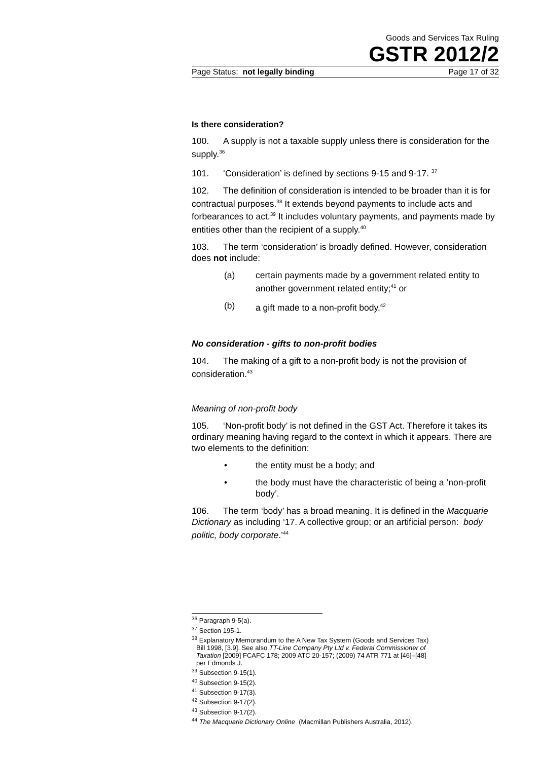Goods and Services Tax Ruling
GSTR 2012/2
Page Status: not legally binding Page 17 of 32
Is there consideration?
100. A supply is not a taxable supply unless there is consideration for the supply.<sup>36</sup>
101. ‘Consideration’ is defined by sections 9-15 and 9-17. <sup>37</sup>
102. The definition of consideration is intended to be broader than it is for contractual purposes.<sup>38</sup> It extends beyond payments to include acts and forbearances to act.<sup>39</sup> It includes voluntary payments, and payments made by entities other than the recipient of a supply.<sup>40</sup>
103. The term ‘consideration’ is broadly defined. However, consideration does not include:
(a) certain payments made by a government related entity to another government related entity;<sup>41</sup> or
(b) a gift made to a non-profit body.<sup>42</sup>
No consideration - gifts to non-profit bodies
104. The making of a gift to a non-profit body is not the provision of consideration.<sup>43</sup>
Meaning of non-profit body
105. ‘Non-profit body’ is not defined in the GST Act. Therefore it takes its ordinary meaning having regard to the context in which it appears. There are two elements to the definition:
• the entity must be a body; and
• the body must have the characteristic of being a ‘non-profit body’.
106. The term ‘body’ has a broad meaning. It is defined in the Macquarie Dictionary as including ‘17. A collective group; or an artificial person: body politic, body corporate.’<sup>44</sup>
<sup>36</sup> Paragraph 9-5(a).
<sup>37</sup> Section 195-1.
<sup>38</sup> Explanatory Memorandum to the A New Tax System (Goods and Services Tax)
Bill 1998, [3.9]. See also TT-Line Company Pty Ltd v. Federal Commissioner of
Taxation [2009] FCAFC 178; 2009 ATC 20-157; (2009) 74 ATR 771 at [46]–[48]
per Edmonds J.
<sup>39</sup> Subsection 9-15(1).
<sup>40</sup> Subsection 9-15(2).
<sup>41</sup> Subsection 9-17(3).
<sup>42</sup> Subsection 9-17(2).
<sup>43</sup> Subsection 9-17(2).
<sup>44</sup> The Macquarie Dictionary Online (Macmillan Publishers Australia, 2012).